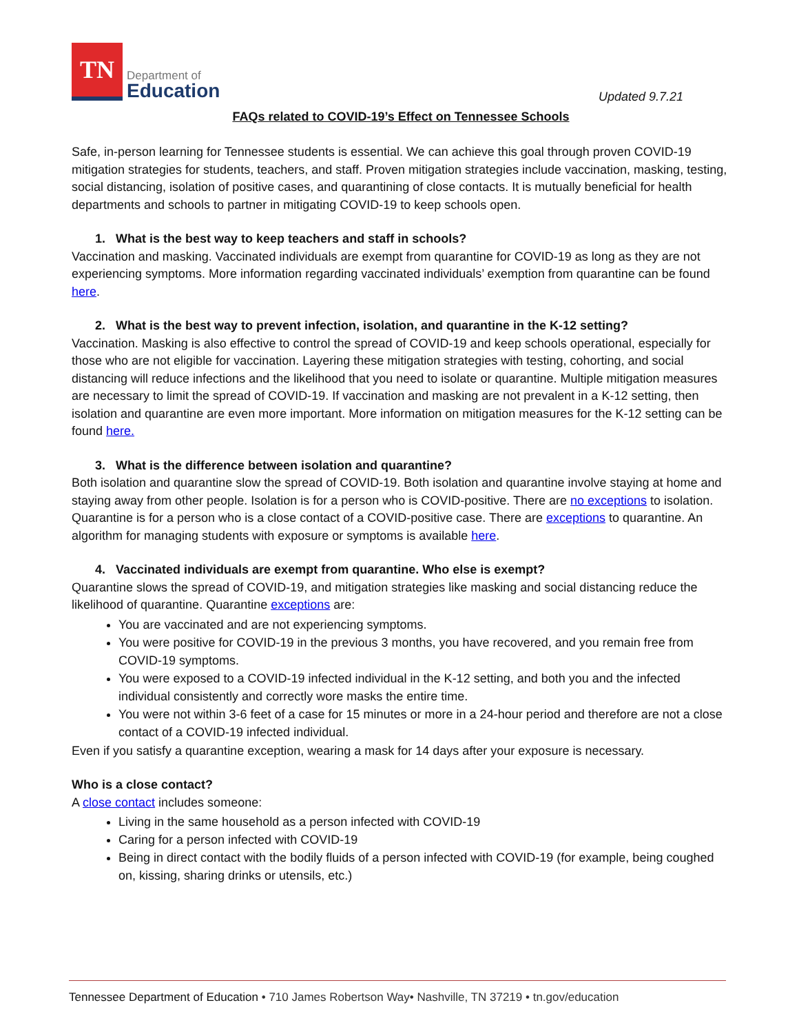TN
Department of
Education
Updated 9.7.21
FAQs related to COVID-19’s Effect on Tennessee Schools
Safe, in-person learning for Tennessee students is essential. We can achieve this goal through proven COVID-19 mitigation strategies for students, teachers, and staff. Proven mitigation strategies include vaccination, masking, testing, social distancing, isolation of positive cases, and quarantining of close contacts. It is mutually beneficial for health departments and schools to partner in mitigating COVID-19 to keep schools open.
1. What is the best way to keep teachers and staff in schools?
Vaccination and masking. Vaccinated individuals are exempt from quarantine for COVID-19 as long as they are not experiencing symptoms. More information regarding vaccinated individuals’ exemption from quarantine can be found here.
2. What is the best way to prevent infection, isolation, and quarantine in the K-12 setting?
Vaccination. Masking is also effective to control the spread of COVID-19 and keep schools operational, especially for those who are not eligible for vaccination. Layering these mitigation strategies with testing, cohorting, and social distancing will reduce infections and the likelihood that you need to isolate or quarantine. Multiple mitigation measures are necessary to limit the spread of COVID-19. If vaccination and masking are not prevalent in a K-12 setting, then isolation and quarantine are even more important. More information on mitigation measures for the K-12 setting can be found here.
3. What is the difference between isolation and quarantine?
Both isolation and quarantine slow the spread of COVID-19. Both isolation and quarantine involve staying at home and staying away from other people. Isolation is for a person who is COVID-positive. There are no exceptions to isolation. Quarantine is for a person who is a close contact of a COVID-positive case. There are exceptions to quarantine. An algorithm for managing students with exposure or symptoms is available here.
4. Vaccinated individuals are exempt from quarantine. Who else is exempt?
Quarantine slows the spread of COVID-19, and mitigation strategies like masking and social distancing reduce the likelihood of quarantine. Quarantine exceptions are:
You are vaccinated and are not experiencing symptoms.
You were positive for COVID-19 in the previous 3 months, you have recovered, and you remain free from COVID-19 symptoms.
You were exposed to a COVID-19 infected individual in the K-12 setting, and both you and the infected individual consistently and correctly wore masks the entire time.
You were not within 3-6 feet of a case for 15 minutes or more in a 24-hour period and therefore are not a close contact of a COVID-19 infected individual.
Even if you satisfy a quarantine exception, wearing a mask for 14 days after your exposure is necessary.
Who is a close contact?
A close contact includes someone:
Living in the same household as a person infected with COVID-19
Caring for a person infected with COVID-19
Being in direct contact with the bodily fluids of a person infected with COVID-19 (for example, being coughed on, kissing, sharing drinks or utensils, etc.)
Tennessee Department of Education • 710 James Robertson Way• Nashville, TN 37219 • tn.gov/education